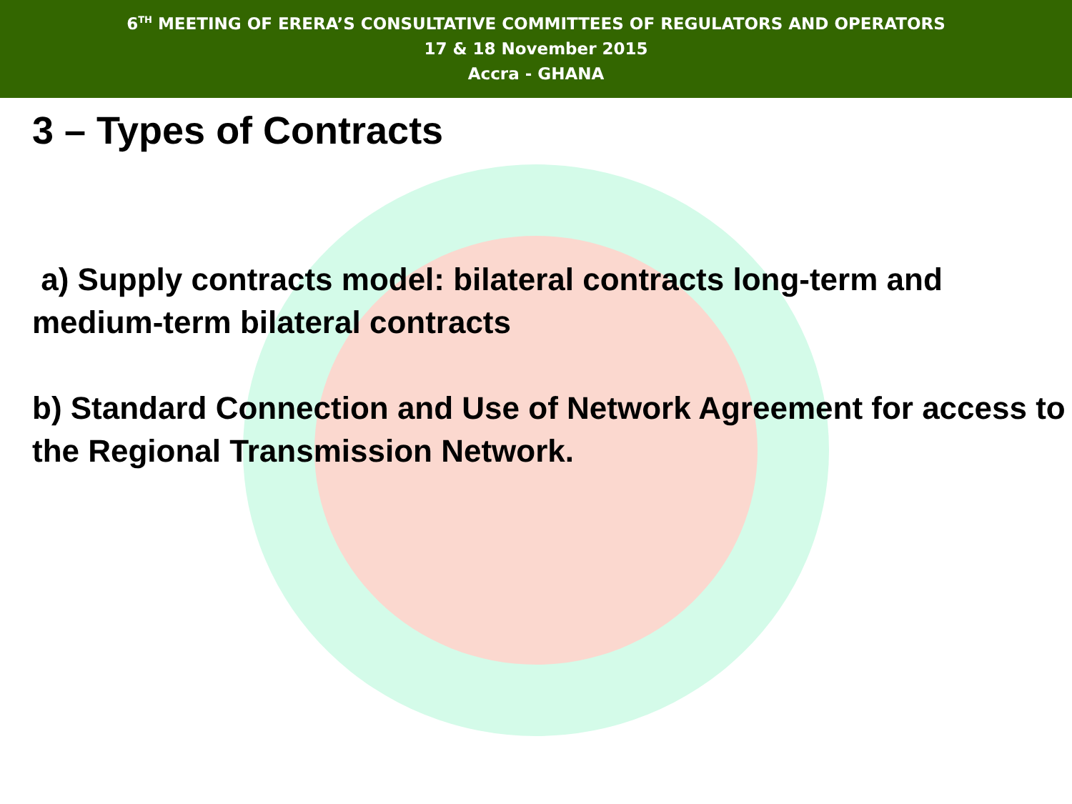6<sup>TH</sup> MEETING OF ERERA’S CONSULTATIVE COMMITTEES OF REGULATORS AND OPERATORS
17 & 18 November 2015
Accra - GHANA
3 – Types of Contracts
a) Supply contracts model: bilateral contracts long-term and medium-term bilateral contracts
b) Standard Connection and Use of Network Agreement for access to the Regional Transmission Network.